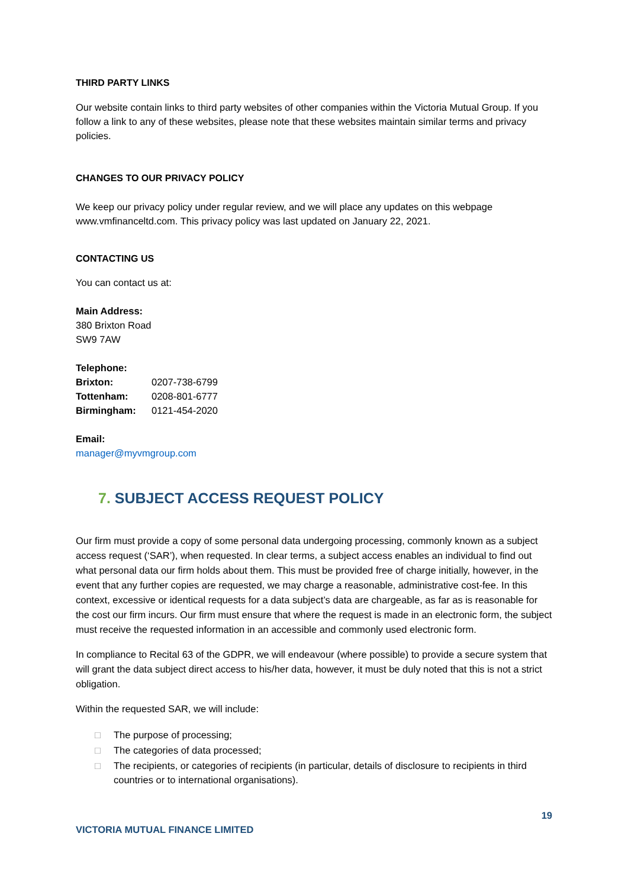THIRD PARTY LINKS
Our website contain links to third party websites of other companies within the Victoria Mutual Group. If you follow a link to any of these websites, please note that these websites maintain similar terms and privacy policies.
CHANGES TO OUR PRIVACY POLICY
We keep our privacy policy under regular review, and we will place any updates on this webpage www.vmfinanceltd.com. This privacy policy was last updated on January 22, 2021.
CONTACTING US
You can contact us at:
Main Address:
380 Brixton Road
SW9 7AW
Telephone:
| Brixton: | 0207-738-6799 |
| Tottenham: | 0208-801-6777 |
| Birmingham: | 0121-454-2020 |
Email:
manager@myvmgroup.com
7. SUBJECT ACCESS REQUEST POLICY
Our firm must provide a copy of some personal data undergoing processing, commonly known as a subject access request (‘SAR’), when requested. In clear terms, a subject access enables an individual to find out what personal data our firm holds about them. This must be provided free of charge initially, however, in the event that any further copies are requested, we may charge a reasonable, administrative cost-fee. In this context, excessive or identical requests for a data subject’s data are chargeable, as far as is reasonable for the cost our firm incurs. Our firm must ensure that where the request is made in an electronic form, the subject must receive the requested information in an accessible and commonly used electronic form.
In compliance to Recital 63 of the GDPR, we will endeavour (where possible) to provide a secure system that will grant the data subject direct access to his/her data, however, it must be duly noted that this is not a strict obligation.
Within the requested SAR, we will include:
□ The purpose of processing;
□ The categories of data processed;
□ The recipients, or categories of recipients (in particular, details of disclosure to recipients in third countries or to international organisations).
19
VICTORIA MUTUAL FINANCE LIMITED